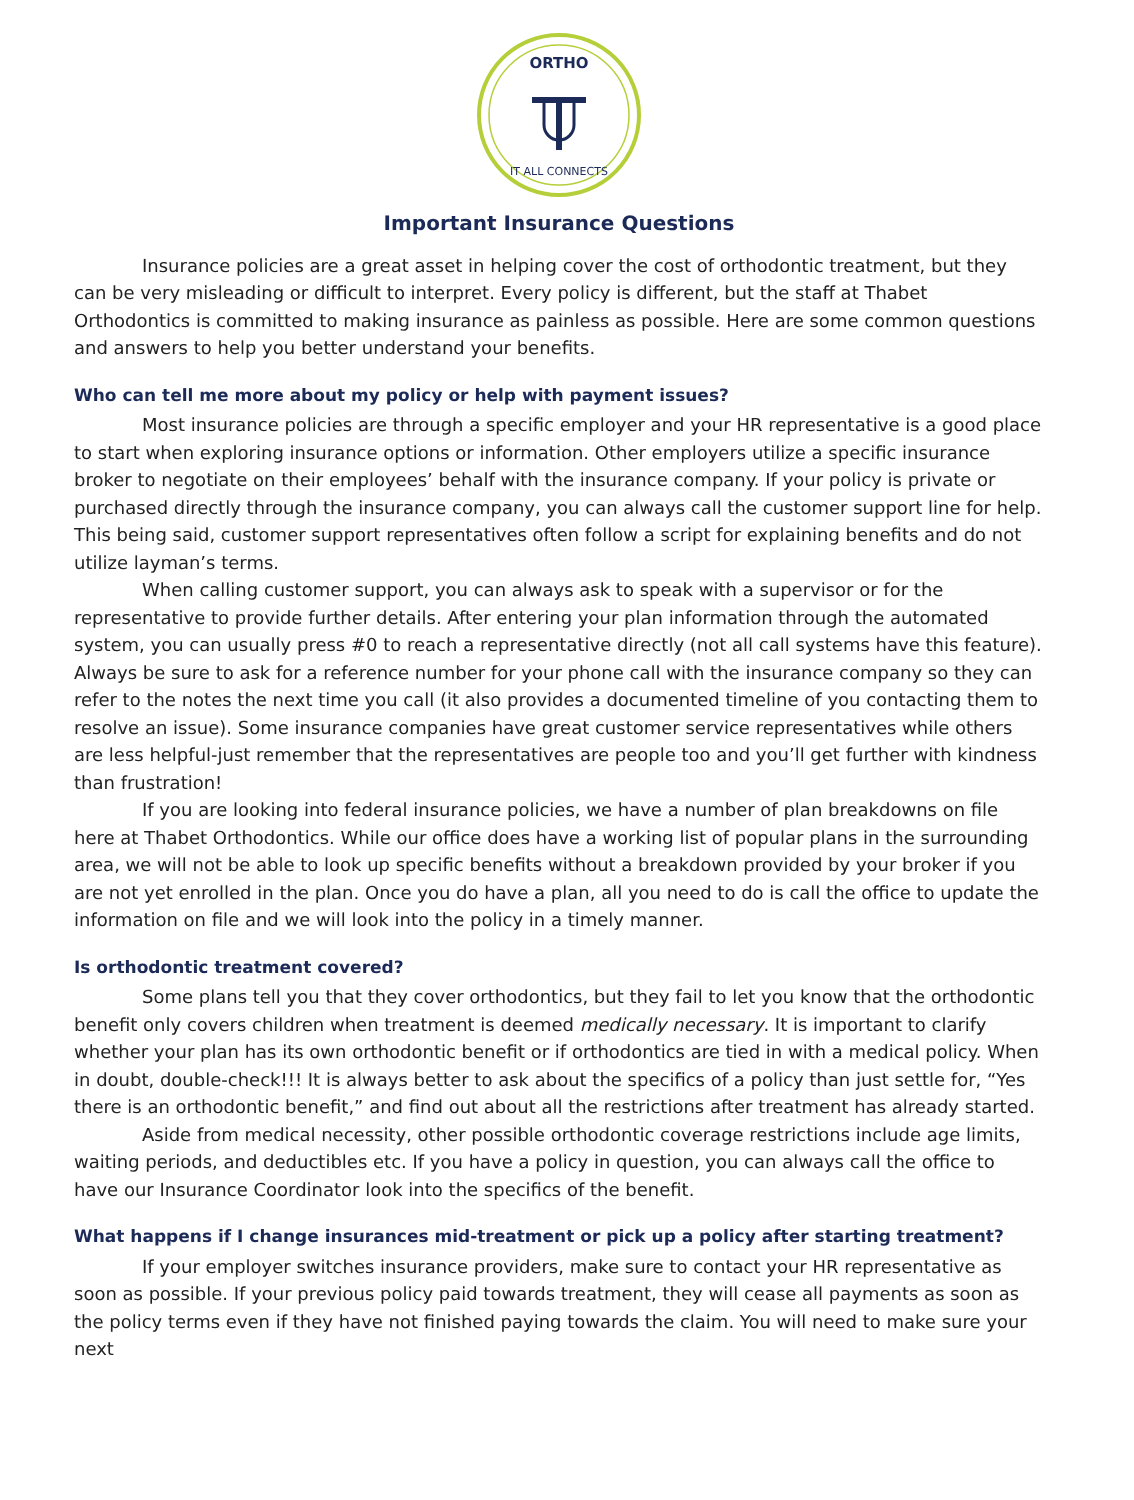ORTHO
IT ALL CONNECTS
Important Insurance Questions
Insurance policies are a great asset in helping cover the cost of orthodontic treatment, but they can be very misleading or difficult to interpret. Every policy is different, but the staff at Thabet Orthodontics is committed to making insurance as painless as possible. Here are some common questions and answers to help you better understand your benefits.
Who can tell me more about my policy or help with payment issues?
Most insurance policies are through a specific employer and your HR representative is a good place to start when exploring insurance options or information. Other employers utilize a specific insurance broker to negotiate on their employees’ behalf with the insurance company. If your policy is private or purchased directly through the insurance company, you can always call the customer support line for help. This being said, customer support representatives often follow a script for explaining benefits and do not utilize layman’s terms.
When calling customer support, you can always ask to speak with a supervisor or for the representative to provide further details. After entering your plan information through the automated system, you can usually press #0 to reach a representative directly (not all call systems have this feature). Always be sure to ask for a reference number for your phone call with the insurance company so they can refer to the notes the next time you call (it also provides a documented timeline of you contacting them to resolve an issue). Some insurance companies have great customer service representatives while others are less helpful-just remember that the representatives are people too and you’ll get further with kindness than frustration!
If you are looking into federal insurance policies, we have a number of plan breakdowns on file here at Thabet Orthodontics. While our office does have a working list of popular plans in the surrounding area, we will not be able to look up specific benefits without a breakdown provided by your broker if you are not yet enrolled in the plan. Once you do have a plan, all you need to do is call the office to update the information on file and we will look into the policy in a timely manner.
Is orthodontic treatment covered?
Some plans tell you that they cover orthodontics, but they fail to let you know that the orthodontic benefit only covers children when treatment is deemed medically necessary. It is important to clarify whether your plan has its own orthodontic benefit or if orthodontics are tied in with a medical policy. When in doubt, double-check!!! It is always better to ask about the specifics of a policy than just settle for, “Yes there is an orthodontic benefit,” and find out about all the restrictions after treatment has already started.
Aside from medical necessity, other possible orthodontic coverage restrictions include age limits, waiting periods, and deductibles etc. If you have a policy in question, you can always call the office to have our Insurance Coordinator look into the specifics of the benefit.
What happens if I change insurances mid-treatment or pick up a policy after starting treatment?
If your employer switches insurance providers, make sure to contact your HR representative as soon as possible. If your previous policy paid towards treatment, they will cease all payments as soon as the policy terms even if they have not finished paying towards the claim. You will need to make sure your next